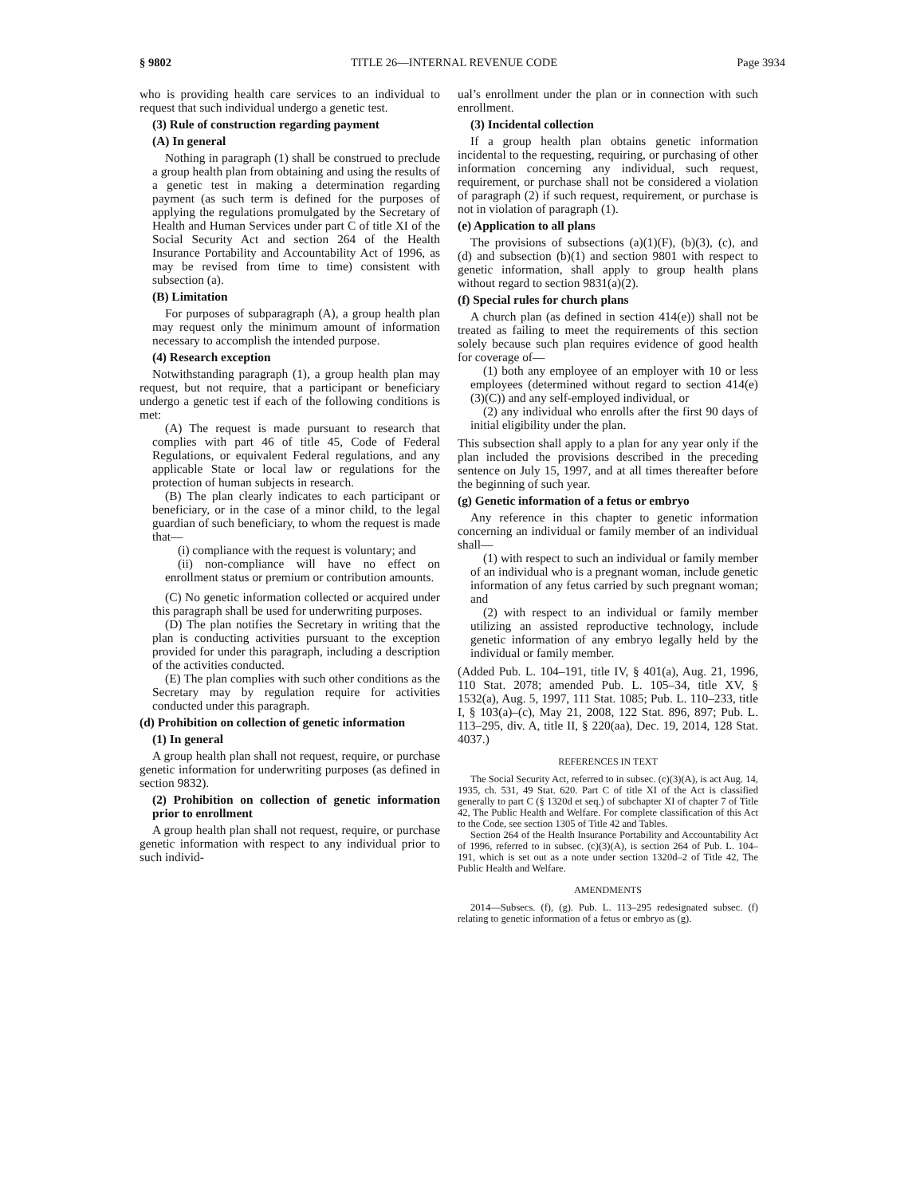§ 9802 TITLE 26—INTERNAL REVENUE CODE Page 3934
who is providing health care services to an individual to request that such individual undergo a genetic test.
(3) Rule of construction regarding payment
(A) In general
Nothing in paragraph (1) shall be construed to preclude a group health plan from obtaining and using the results of a genetic test in making a determination regarding payment (as such term is defined for the purposes of applying the regulations promulgated by the Secretary of Health and Human Services under part C of title XI of the Social Security Act and section 264 of the Health Insurance Portability and Accountability Act of 1996, as may be revised from time to time) consistent with subsection (a).
(B) Limitation
For purposes of subparagraph (A), a group health plan may request only the minimum amount of information necessary to accomplish the intended purpose.
(4) Research exception
Notwithstanding paragraph (1), a group health plan may request, but not require, that a participant or beneficiary undergo a genetic test if each of the following conditions is met:
(A) The request is made pursuant to research that complies with part 46 of title 45, Code of Federal Regulations, or equivalent Federal regulations, and any applicable State or local law or regulations for the protection of human subjects in research.
(B) The plan clearly indicates to each participant or beneficiary, or in the case of a minor child, to the legal guardian of such beneficiary, to whom the request is made that—
(i) compliance with the request is voluntary; and
(ii) non-compliance will have no effect on enrollment status or premium or contribution amounts.
(C) No genetic information collected or acquired under this paragraph shall be used for underwriting purposes.
(D) The plan notifies the Secretary in writing that the plan is conducting activities pursuant to the exception provided for under this paragraph, including a description of the activities conducted.
(E) The plan complies with such other conditions as the Secretary may by regulation require for activities conducted under this paragraph.
(d) Prohibition on collection of genetic information
(1) In general
A group health plan shall not request, require, or purchase genetic information for underwriting purposes (as defined in section 9832).
(2) Prohibition on collection of genetic information prior to enrollment
A group health plan shall not request, require, or purchase genetic information with respect to any individual prior to such individ-
ual’s enrollment under the plan or in connection with such enrollment.
(3) Incidental collection
If a group health plan obtains genetic information incidental to the requesting, requiring, or purchasing of other information concerning any individual, such request, requirement, or purchase shall not be considered a violation of paragraph (2) if such request, requirement, or purchase is not in violation of paragraph (1).
(e) Application to all plans
The provisions of subsections (a)(1)(F), (b)(3), (c), and (d) and subsection (b)(1) and section 9801 with respect to genetic information, shall apply to group health plans without regard to section 9831(a)(2).
(f) Special rules for church plans
A church plan (as defined in section 414(e)) shall not be treated as failing to meet the requirements of this section solely because such plan requires evidence of good health for coverage of—
(1) both any employee of an employer with 10 or less employees (determined without regard to section 414(e)(3)(C)) and any self-employed individual, or
(2) any individual who enrolls after the first 90 days of initial eligibility under the plan.
This subsection shall apply to a plan for any year only if the plan included the provisions described in the preceding sentence on July 15, 1997, and at all times thereafter before the beginning of such year.
(g) Genetic information of a fetus or embryo
Any reference in this chapter to genetic information concerning an individual or family member of an individual shall—
(1) with respect to such an individual or family member of an individual who is a pregnant woman, include genetic information of any fetus carried by such pregnant woman; and
(2) with respect to an individual or family member utilizing an assisted reproductive technology, include genetic information of any embryo legally held by the individual or family member.
(Added Pub. L. 104–191, title IV, § 401(a), Aug. 21, 1996, 110 Stat. 2078; amended Pub. L. 105–34, title XV, § 1532(a), Aug. 5, 1997, 111 Stat. 1085; Pub. L. 110–233, title I, § 103(a)–(c), May 21, 2008, 122 Stat. 896, 897; Pub. L. 113–295, div. A, title II, § 220(aa), Dec. 19, 2014, 128 Stat. 4037.)
REFERENCES IN TEXT
The Social Security Act, referred to in subsec. (c)(3)(A), is act Aug. 14, 1935, ch. 531, 49 Stat. 620. Part C of title XI of the Act is classified generally to part C (§ 1320d et seq.) of subchapter XI of chapter 7 of Title 42, The Public Health and Welfare. For complete classification of this Act to the Code, see section 1305 of Title 42 and Tables.
Section 264 of the Health Insurance Portability and Accountability Act of 1996, referred to in subsec. (c)(3)(A), is section 264 of Pub. L. 104–191, which is set out as a note under section 1320d–2 of Title 42, The Public Health and Welfare.
AMENDMENTS
2014—Subsecs. (f), (g). Pub. L. 113–295 redesignated subsec. (f) relating to genetic information of a fetus or embryo as (g).